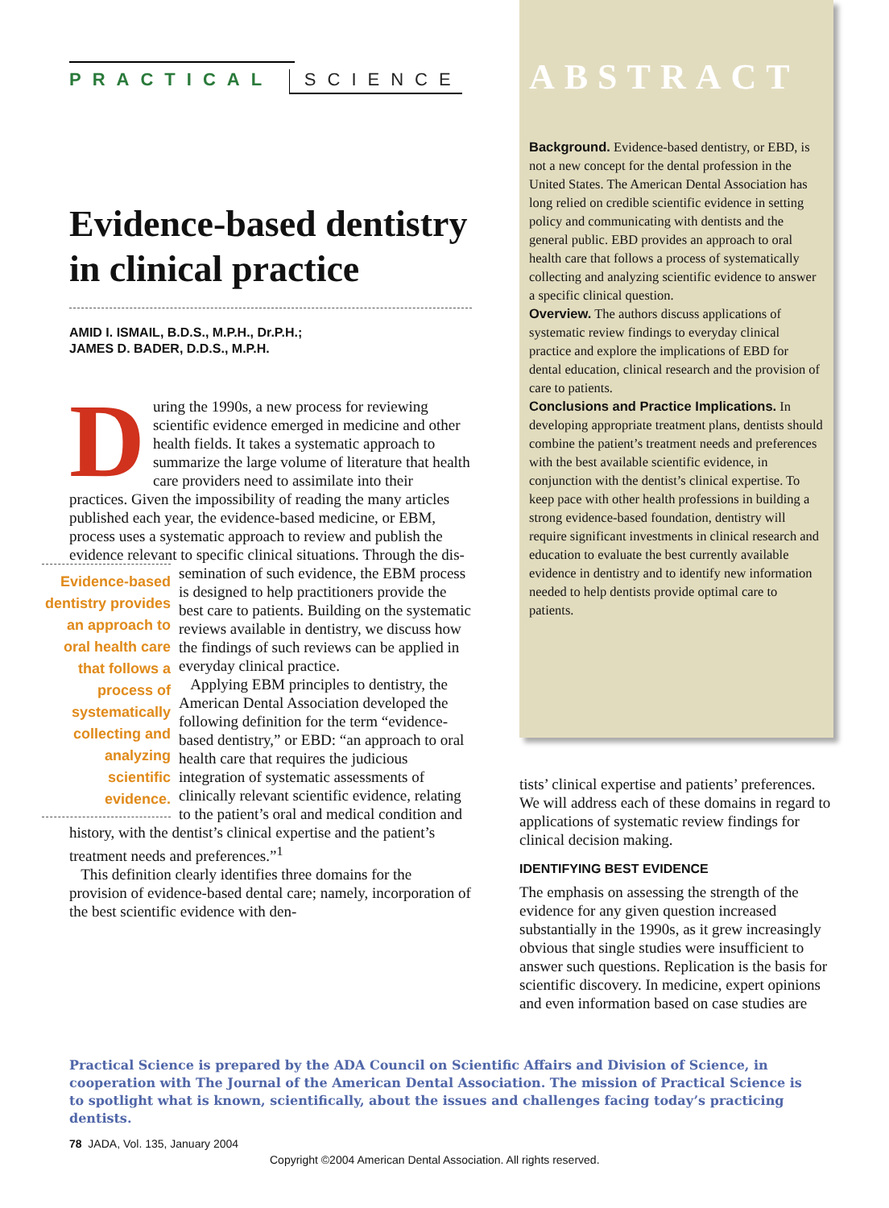PRACTICAL SCIENCE
Evidence-based dentistry in clinical practice
AMID I. ISMAIL, B.D.S., M.P.H., Dr.P.H.;
JAMES D. BADER, D.D.S., M.P.H.
During the 1990s, a new process for reviewing scientific evidence emerged in medicine and other health fields. It takes a systematic approach to summarize the large volume of literature that health care providers need to assimilate into their practices. Given the impossibility of reading the many articles published each year, the evidence-based medicine, or EBM, process uses a systematic approach to review and publish the evidence relevant to specific clinical situations. Through the dis- Evidence-based dentistry provides an approach to oral health care that follows a process of systematically collecting and analyzing scientific evidence. semination of such evidence, the EBM process is designed to help practitioners provide the best care to patients. Building on the systematic reviews available in dentistry, we discuss how the findings of such reviews can be applied in everyday clinical practice.
Applying EBM principles to dentistry, the American Dental Association developed the following definition for the term “evidence-based dentistry,” or EBD: “an approach to oral health care that requires the judicious integration of systematic assessments of clinically relevant scientific evidence, relating to the patient’s oral and medical condition and history, with the dentist’s clinical expertise and the patient’s treatment needs and preferences.”<sup>1</sup>
This definition clearly identifies three domains for the provision of evidence-based dental care; namely, incorporation of the best scientific evidence with den-
ABSTRACT
Background. Evidence-based dentistry, or EBD, is not a new concept for the dental profession in the United States. The American Dental Association has long relied on credible scientific evidence in setting policy and communicating with dentists and the general public. EBD provides an approach to oral health care that follows a process of systematically collecting and analyzing scientific evidence to answer a specific clinical question.
Overview. The authors discuss applications of systematic review findings to everyday clinical practice and explore the implications of EBD for dental education, clinical research and the provision of care to patients.
Conclusions and Practice Implications. In developing appropriate treatment plans, dentists should combine the patient’s treatment needs and preferences with the best available scientific evidence, in conjunction with the dentist’s clinical expertise. To keep pace with other health professions in building a strong evidence-based foundation, dentistry will require significant investments in clinical research and education to evaluate the best currently available evidence in dentistry and to identify new information needed to help dentists provide optimal care to patients.
tists’ clinical expertise and patients’ preferences. We will address each of these domains in regard to applications of systematic review findings for clinical decision making.
IDENTIFYING BEST EVIDENCE
The emphasis on assessing the strength of the evidence for any given question increased substantially in the 1990s, as it grew increasingly obvious that single studies were insufficient to answer such questions. Replication is the basis for scientific discovery. In medicine, expert opinions and even information based on case studies are
Practical Science is prepared by the ADA Council on Scientific Affairs and Division of Science, in cooperation with The Journal of the American Dental Association. The mission of Practical Science is to spotlight what is known, scientifically, about the issues and challenges facing today’s practicing dentists.
78 JADA, Vol. 135, January 2004
Copyright ©2004 American Dental Association. All rights reserved.